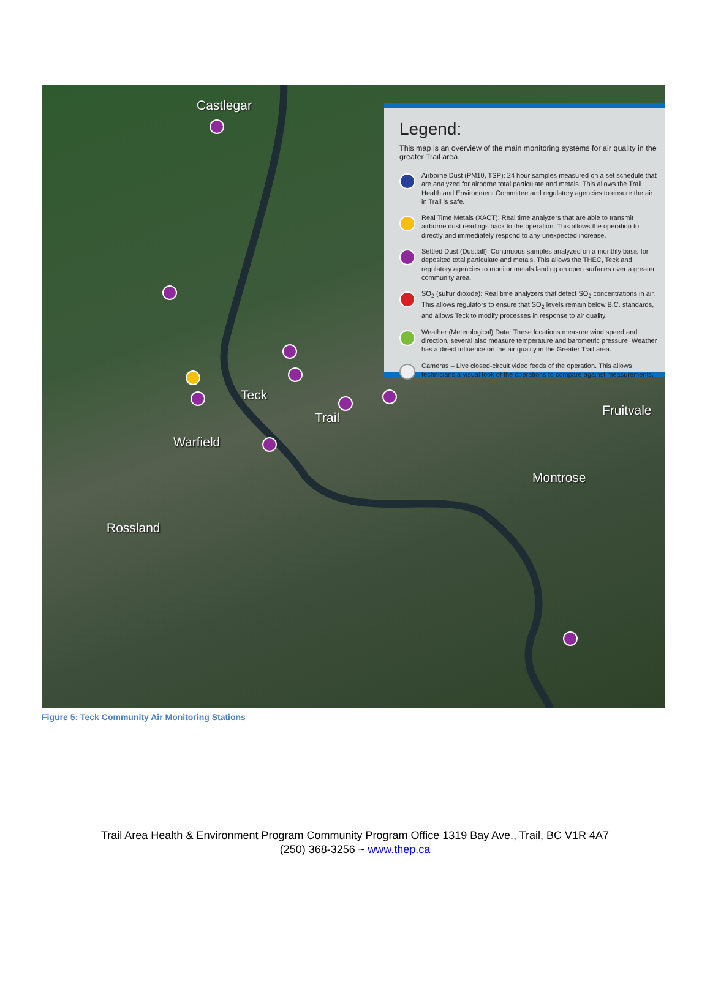Legend:
This map is an overview of the main monitoring systems for air quality in the greater Trail area.
Airborne Dust (PM10, TSP): 24 hour samples measured on a set schedule that are analyzed for airborne total particulate and metals. This allows the Trail Health and Environment Committee and regulatory agencies to ensure the air in Trail is safe.
Real Time Metals (XACT): Real time analyzers that are able to transmit airborne dust readings back to the operation. This allows the operation to directly and immediately respond to any unexpected increase.
Settled Dust (Dustfall): Continuous samples analyzed on a monthly basis for deposited total particulate and metals. This allows the THEC, Teck and regulatory agencies to monitor metals landing on open surfaces over a greater community area.
SO<sub>2</sub> (sulfur dioxide): Real time analyzers that detect SO<sub>2</sub> concentrations in air. This allows regulators to ensure that SO<sub>2</sub> levels remain below B.C. standards, and allows Teck to modify processes in response to air quality.
Weather (Meterological) Data: These locations measure wind speed and direction, several also measure temperature and barometric pressure. Weather has a direct influence on the air quality in the Greater Trail area.
Cameras – Live closed-circuit video feeds of the operation. This allows technicians a visual look of the operations to compare against measurements.
Castlegar
Teck
Trail
Warfield
Fruitvale
Montrose
Rossland
Figure 5: Teck Community Air Monitoring Stations
Trail Area Health & Environment Program Community Program Office 1319 Bay Ave., Trail, BC V1R 4A7
(250) 368-3256 ~ www.thep.ca